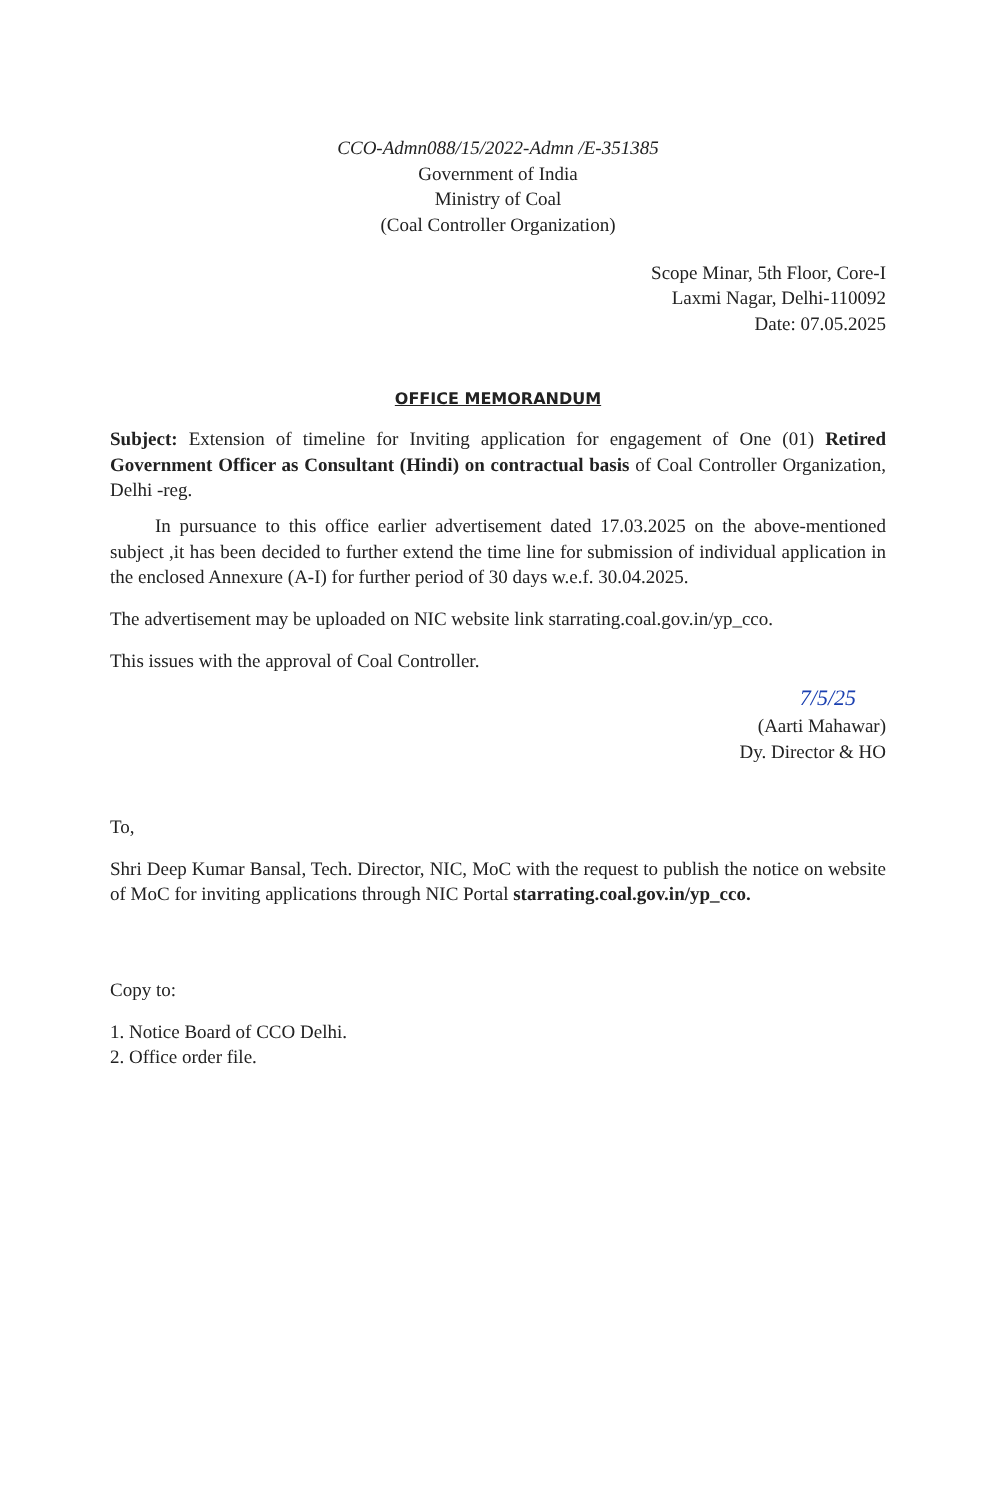CCO-Admn088/15/2022-Admn /E-351385
Government of India
Ministry of Coal
(Coal Controller Organization)
Scope Minar, 5th Floor, Core-I
Laxmi Nagar, Delhi-110092
Date: 07.05.2025
OFFICE MEMORANDUM
Subject: Extension of timeline for Inviting application for engagement of One (01) Retired Government Officer as Consultant (Hindi) on contractual basis of Coal Controller Organization, Delhi -reg.
In pursuance to this office earlier advertisement dated 17.03.2025 on the above-mentioned subject ,it has been decided to further extend the time line for submission of individual application in the enclosed Annexure (A-I) for further period of 30 days w.e.f. 30.04.2025.
The advertisement may be uploaded on NIC website link starrating.coal.gov.in/yp_cco.
This issues with the approval of Coal Controller.
7/5/25
(Aarti Mahawar)
Dy. Director & HO
To,
Shri Deep Kumar Bansal, Tech. Director, NIC, MoC with the request to publish the notice on website of MoC for inviting applications through NIC Portal starrating.coal.gov.in/yp_cco.
Copy to:
1. Notice Board of CCO Delhi.
2. Office order file.